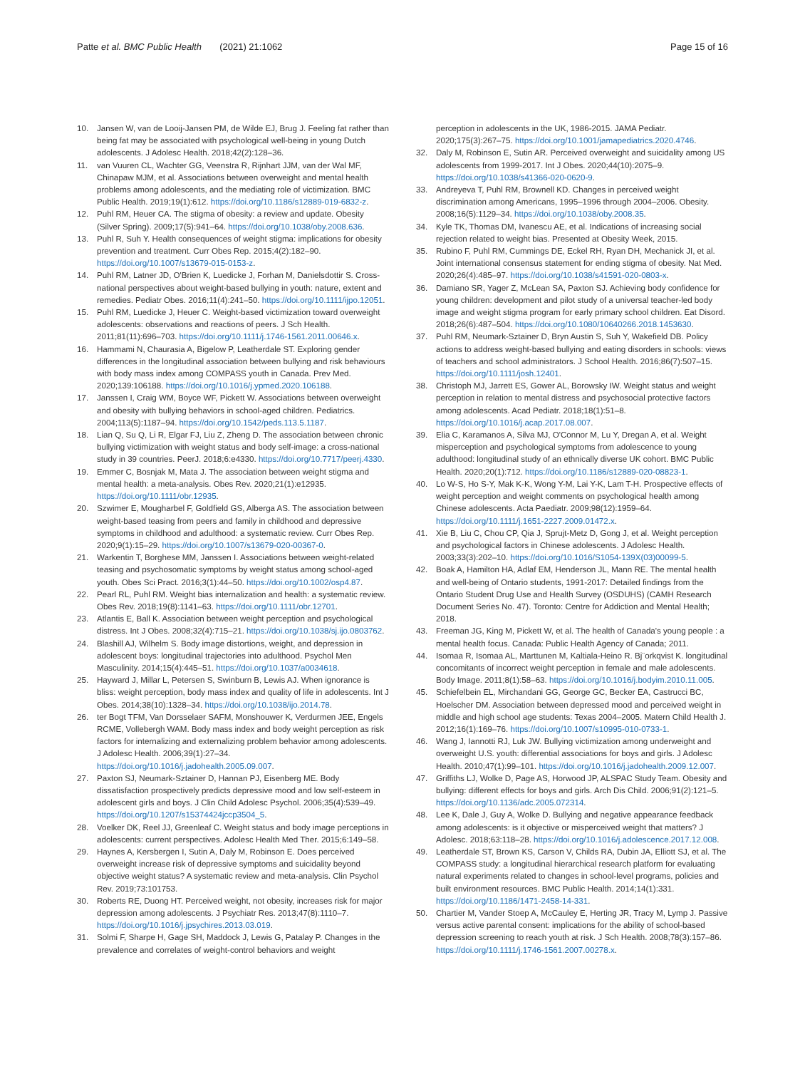Patte et al. BMC Public Health (2021) 21:1062
Page 15 of 16
10. Jansen W, van de Looij-Jansen PM, de Wilde EJ, Brug J. Feeling fat rather than being fat may be associated with psychological well-being in young Dutch adolescents. J Adolesc Health. 2018;42(2):128–36.
11. van Vuuren CL, Wachter GG, Veenstra R, Rijnhart JJM, van der Wal MF, Chinapaw MJM, et al. Associations between overweight and mental health problems among adolescents, and the mediating role of victimization. BMC Public Health. 2019;19(1):612. https://doi.org/10.1186/s12889-019-6832-z.
12. Puhl RM, Heuer CA. The stigma of obesity: a review and update. Obesity (Silver Spring). 2009;17(5):941–64. https://doi.org/10.1038/oby.2008.636.
13. Puhl R, Suh Y. Health consequences of weight stigma: implications for obesity prevention and treatment. Curr Obes Rep. 2015;4(2):182–90. https://doi.org/10.1007/s13679-015-0153-z.
14. Puhl RM, Latner JD, O'Brien K, Luedicke J, Forhan M, Danielsdottir S. Cross-national perspectives about weight-based bullying in youth: nature, extent and remedies. Pediatr Obes. 2016;11(4):241–50. https://doi.org/10.1111/ijpo.12051.
15. Puhl RM, Luedicke J, Heuer C. Weight-based victimization toward overweight adolescents: observations and reactions of peers. J Sch Health. 2011;81(11):696–703. https://doi.org/10.1111/j.1746-1561.2011.00646.x.
16. Hammami N, Chaurasia A, Bigelow P, Leatherdale ST. Exploring gender differences in the longitudinal association between bullying and risk behaviours with body mass index among COMPASS youth in Canada. Prev Med. 2020;139:106188. https://doi.org/10.1016/j.ypmed.2020.106188.
17. Janssen I, Craig WM, Boyce WF, Pickett W. Associations between overweight and obesity with bullying behaviors in school-aged children. Pediatrics. 2004;113(5):1187–94. https://doi.org/10.1542/peds.113.5.1187.
18. Lian Q, Su Q, Li R, Elgar FJ, Liu Z, Zheng D. The association between chronic bullying victimization with weight status and body self-image: a cross-national study in 39 countries. PeerJ. 2018;6:e4330. https://doi.org/10.7717/peerj.4330.
19. Emmer C, Bosnjak M, Mata J. The association between weight stigma and mental health: a meta-analysis. Obes Rev. 2020;21(1):e12935. https://doi.org/10.1111/obr.12935.
20. Szwimer E, Mougharbel F, Goldfield GS, Alberga AS. The association between weight-based teasing from peers and family in childhood and depressive symptoms in childhood and adulthood: a systematic review. Curr Obes Rep. 2020;9(1):15–29. https://doi.org/10.1007/s13679-020-00367-0.
21. Warkentin T, Borghese MM, Janssen I. Associations between weight-related teasing and psychosomatic symptoms by weight status among school-aged youth. Obes Sci Pract. 2016;3(1):44–50. https://doi.org/10.1002/osp4.87.
22. Pearl RL, Puhl RM. Weight bias internalization and health: a systematic review. Obes Rev. 2018;19(8):1141–63. https://doi.org/10.1111/obr.12701.
23. Atlantis E, Ball K. Association between weight perception and psychological distress. Int J Obes. 2008;32(4):715–21. https://doi.org/10.1038/sj.ijo.0803762.
24. Blashill AJ, Wilhelm S. Body image distortions, weight, and depression in adolescent boys: longitudinal trajectories into adulthood. Psychol Men Masculinity. 2014;15(4):445–51. https://doi.org/10.1037/a0034618.
25. Hayward J, Millar L, Petersen S, Swinburn B, Lewis AJ. When ignorance is bliss: weight perception, body mass index and quality of life in adolescents. Int J Obes. 2014;38(10):1328–34. https://doi.org/10.1038/ijo.2014.78.
26. ter Bogt TFM, Van Dorsselaer SAFM, Monshouwer K, Verdurmen JEE, Engels RCME, Vollebergh WAM. Body mass index and body weight perception as risk factors for internalizing and externalizing problem behavior among adolescents. J Adolesc Health. 2006;39(1):27–34. https://doi.org/10.1016/j.jadohealth.2005.09.007.
27. Paxton SJ, Neumark-Sztainer D, Hannan PJ, Eisenberg ME. Body dissatisfaction prospectively predicts depressive mood and low self-esteem in adolescent girls and boys. J Clin Child Adolesc Psychol. 2006;35(4):539–49. https://doi.org/10.1207/s15374424jccp3504_5.
28. Voelker DK, Reel JJ, Greenleaf C. Weight status and body image perceptions in adolescents: current perspectives. Adolesc Health Med Ther. 2015;6:149–58.
29. Haynes A, Kersbergen I, Sutin A, Daly M, Robinson E. Does perceived overweight increase risk of depressive symptoms and suicidality beyond objective weight status? A systematic review and meta-analysis. Clin Psychol Rev. 2019;73:101753.
30. Roberts RE, Duong HT. Perceived weight, not obesity, increases risk for major depression among adolescents. J Psychiatr Res. 2013;47(8):1110–7. https://doi.org/10.1016/j.jpsychires.2013.03.019.
31. Solmi F, Sharpe H, Gage SH, Maddock J, Lewis G, Patalay P. Changes in the prevalence and correlates of weight-control behaviors and weight
perception in adolescents in the UK, 1986-2015. JAMA Pediatr. 2020;175(3):267–75. https://doi.org/10.1001/jamapediatrics.2020.4746.
32. Daly M, Robinson E, Sutin AR. Perceived overweight and suicidality among US adolescents from 1999-2017. Int J Obes. 2020;44(10):2075–9. https://doi.org/10.1038/s41366-020-0620-9.
33. Andreyeva T, Puhl RM, Brownell KD. Changes in perceived weight discrimination among Americans, 1995–1996 through 2004–2006. Obesity. 2008;16(5):1129–34. https://doi.org/10.1038/oby.2008.35.
34. Kyle TK, Thomas DM, Ivanescu AE, et al. Indications of increasing social rejection related to weight bias. Presented at Obesity Week, 2015.
35. Rubino F, Puhl RM, Cummings DE, Eckel RH, Ryan DH, Mechanick JI, et al. Joint international consensus statement for ending stigma of obesity. Nat Med. 2020;26(4):485–97. https://doi.org/10.1038/s41591-020-0803-x.
36. Damiano SR, Yager Z, McLean SA, Paxton SJ. Achieving body confidence for young children: development and pilot study of a universal teacher-led body image and weight stigma program for early primary school children. Eat Disord. 2018;26(6):487–504. https://doi.org/10.1080/10640266.2018.1453630.
37. Puhl RM, Neumark-Sztainer D, Bryn Austin S, Suh Y, Wakefield DB. Policy actions to address weight-based bullying and eating disorders in schools: views of teachers and school administrators. J School Health. 2016;86(7):507–15. https://doi.org/10.1111/josh.12401.
38. Christoph MJ, Jarrett ES, Gower AL, Borowsky IW. Weight status and weight perception in relation to mental distress and psychosocial protective factors among adolescents. Acad Pediatr. 2018;18(1):51–8. https://doi.org/10.1016/j.acap.2017.08.007.
39. Elia C, Karamanos A, Silva MJ, O'Connor M, Lu Y, Dregan A, et al. Weight misperception and psychological symptoms from adolescence to young adulthood: longitudinal study of an ethnically diverse UK cohort. BMC Public Health. 2020;20(1):712. https://doi.org/10.1186/s12889-020-08823-1.
40. Lo W-S, Ho S-Y, Mak K-K, Wong Y-M, Lai Y-K, Lam T-H. Prospective effects of weight perception and weight comments on psychological health among Chinese adolescents. Acta Paediatr. 2009;98(12):1959–64. https://doi.org/10.1111/j.1651-2227.2009.01472.x.
41. Xie B, Liu C, Chou CP, Qia J, Sprujt-Metz D, Gong J, et al. Weight perception and psychological factors in Chinese adolescents. J Adolesc Health. 2003;33(3):202–10. https://doi.org/10.1016/S1054-139X(03)00099-5.
42. Boak A, Hamilton HA, Adlaf EM, Henderson JL, Mann RE. The mental health and well-being of Ontario students, 1991-2017: Detailed findings from the Ontario Student Drug Use and Health Survey (OSDUHS) (CAMH Research Document Series No. 47). Toronto: Centre for Addiction and Mental Health; 2018.
43. Freeman JG, King M, Pickett W, et al. The health of Canada's young people : a mental health focus. Canada: Public Health Agency of Canada; 2011.
44. Isomaa R, Isomaa AL, Marttunen M, Kaltiala-Heino R. Bj¨orkqvist K. longitudinal concomitants of incorrect weight perception in female and male adolescents. Body Image. 2011;8(1):58–63. https://doi.org/10.1016/j.bodyim.2010.11.005.
45. Schiefelbein EL, Mirchandani GG, George GC, Becker EA, Castrucci BC, Hoelscher DM. Association between depressed mood and perceived weight in middle and high school age students: Texas 2004–2005. Matern Child Health J. 2012;16(1):169–76. https://doi.org/10.1007/s10995-010-0733-1.
46. Wang J, Iannotti RJ, Luk JW. Bullying victimization among underweight and overweight U.S. youth: differential associations for boys and girls. J Adolesc Health. 2010;47(1):99–101. https://doi.org/10.1016/j.jadohealth.2009.12.007.
47. Griffiths LJ, Wolke D, Page AS, Horwood JP, ALSPAC Study Team. Obesity and bullying: different effects for boys and girls. Arch Dis Child. 2006;91(2):121–5. https://doi.org/10.1136/adc.2005.072314.
48. Lee K, Dale J, Guy A, Wolke D. Bullying and negative appearance feedback among adolescents: is it objective or misperceived weight that matters? J Adolesc. 2018;63:118–28. https://doi.org/10.1016/j.adolescence.2017.12.008.
49. Leatherdale ST, Brown KS, Carson V, Childs RA, Dubin JA, Elliott SJ, et al. The COMPASS study: a longitudinal hierarchical research platform for evaluating natural experiments related to changes in school-level programs, policies and built environment resources. BMC Public Health. 2014;14(1):331. https://doi.org/10.1186/1471-2458-14-331.
50. Chartier M, Vander Stoep A, McCauley E, Herting JR, Tracy M, Lymp J. Passive versus active parental consent: implications for the ability of school-based depression screening to reach youth at risk. J Sch Health. 2008;78(3):157–86. https://doi.org/10.1111/j.1746-1561.2007.00278.x.